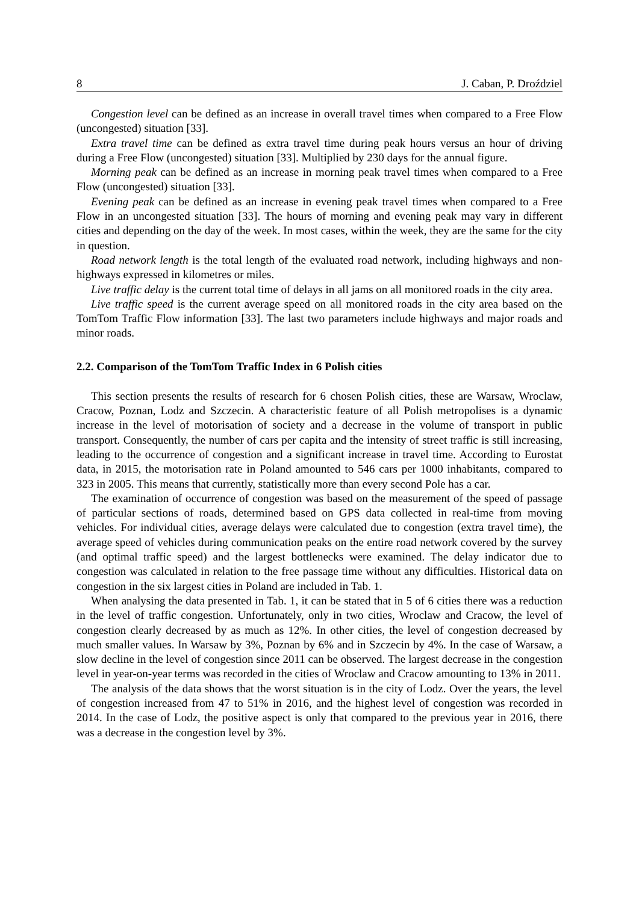8 J. Caban, P. Droździel
Congestion level can be defined as an increase in overall travel times when compared to a Free Flow (uncongested) situation [33].
Extra travel time can be defined as extra travel time during peak hours versus an hour of driving during a Free Flow (uncongested) situation [33]. Multiplied by 230 days for the annual figure.
Morning peak can be defined as an increase in morning peak travel times when compared to a Free Flow (uncongested) situation [33].
Evening peak can be defined as an increase in evening peak travel times when compared to a Free Flow in an uncongested situation [33]. The hours of morning and evening peak may vary in different cities and depending on the day of the week. In most cases, within the week, they are the same for the city in question.
Road network length is the total length of the evaluated road network, including highways and non-highways expressed in kilometres or miles.
Live traffic delay is the current total time of delays in all jams on all monitored roads in the city area.
Live traffic speed is the current average speed on all monitored roads in the city area based on the TomTom Traffic Flow information [33]. The last two parameters include highways and major roads and minor roads.
2.2. Comparison of the TomTom Traffic Index in 6 Polish cities
This section presents the results of research for 6 chosen Polish cities, these are Warsaw, Wroclaw, Cracow, Poznan, Lodz and Szczecin. A characteristic feature of all Polish metropolises is a dynamic increase in the level of motorisation of society and a decrease in the volume of transport in public transport. Consequently, the number of cars per capita and the intensity of street traffic is still increasing, leading to the occurrence of congestion and a significant increase in travel time. According to Eurostat data, in 2015, the motorisation rate in Poland amounted to 546 cars per 1000 inhabitants, compared to 323 in 2005. This means that currently, statistically more than every second Pole has a car.
The examination of occurrence of congestion was based on the measurement of the speed of passage of particular sections of roads, determined based on GPS data collected in real-time from moving vehicles. For individual cities, average delays were calculated due to congestion (extra travel time), the average speed of vehicles during communication peaks on the entire road network covered by the survey (and optimal traffic speed) and the largest bottlenecks were examined. The delay indicator due to congestion was calculated in relation to the free passage time without any difficulties. Historical data on congestion in the six largest cities in Poland are included in Tab. 1.
When analysing the data presented in Tab. 1, it can be stated that in 5 of 6 cities there was a reduction in the level of traffic congestion. Unfortunately, only in two cities, Wroclaw and Cracow, the level of congestion clearly decreased by as much as 12%. In other cities, the level of congestion decreased by much smaller values. In Warsaw by 3%, Poznan by 6% and in Szczecin by 4%. In the case of Warsaw, a slow decline in the level of congestion since 2011 can be observed. The largest decrease in the congestion level in year-on-year terms was recorded in the cities of Wroclaw and Cracow amounting to 13% in 2011.
The analysis of the data shows that the worst situation is in the city of Lodz. Over the years, the level of congestion increased from 47 to 51% in 2016, and the highest level of congestion was recorded in 2014. In the case of Lodz, the positive aspect is only that compared to the previous year in 2016, there was a decrease in the congestion level by 3%.